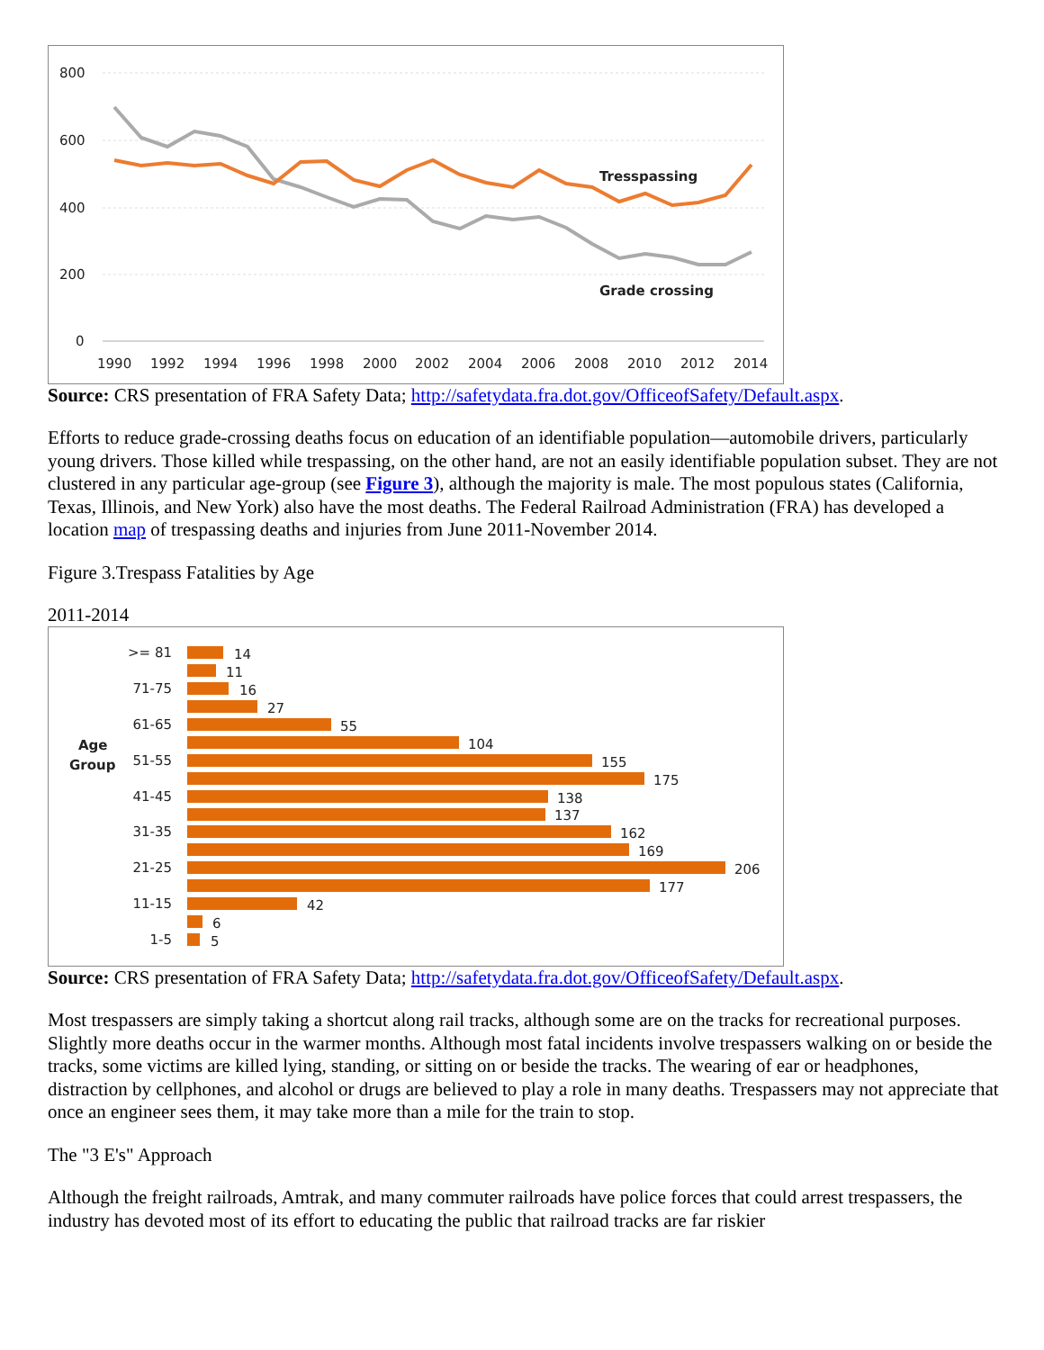800
600
400
200
0
1990
1992
1994
1996
1998
2000
2002
2004
2006
2008
2010
2012
2014
Tresspassing
Grade crossing
Source: CRS presentation of FRA Safety Data; http://safetydata.fra.dot.gov/OfficeofSafety/Default.aspx.
Efforts to reduce grade-crossing deaths focus on education of an identifiable population—automobile drivers, particularly young drivers. Those killed while trespassing, on the other hand, are not an easily identifiable population subset. They are not clustered in any particular age-group (see Figure 3), although the majority is male. The most populous states (California, Texas, Illinois, and New York) also have the most deaths. The Federal Railroad Administration (FRA) has developed a location map of trespassing deaths and injuries from June 2011-November 2014.
Figure 3.Trespass Fatalities by Age
2011-2014
Age
Group
>= 81
71-75
61-65
51-55
41-45
31-35
21-25
11-15
1-5
14
11
16
27
55
104
155
175
138
137
162
169
206
177
42
6
5
Source: CRS presentation of FRA Safety Data; http://safetydata.fra.dot.gov/OfficeofSafety/Default.aspx.
Most trespassers are simply taking a shortcut along rail tracks, although some are on the tracks for recreational purposes. Slightly more deaths occur in the warmer months. Although most fatal incidents involve trespassers walking on or beside the tracks, some victims are killed lying, standing, or sitting on or beside the tracks. The wearing of ear or headphones, distraction by cellphones, and alcohol or drugs are believed to play a role in many deaths. Trespassers may not appreciate that once an engineer sees them, it may take more than a mile for the train to stop.
The "3 E's" Approach
Although the freight railroads, Amtrak, and many commuter railroads have police forces that could arrest trespassers, the industry has devoted most of its effort to educating the public that railroad tracks are far riskier